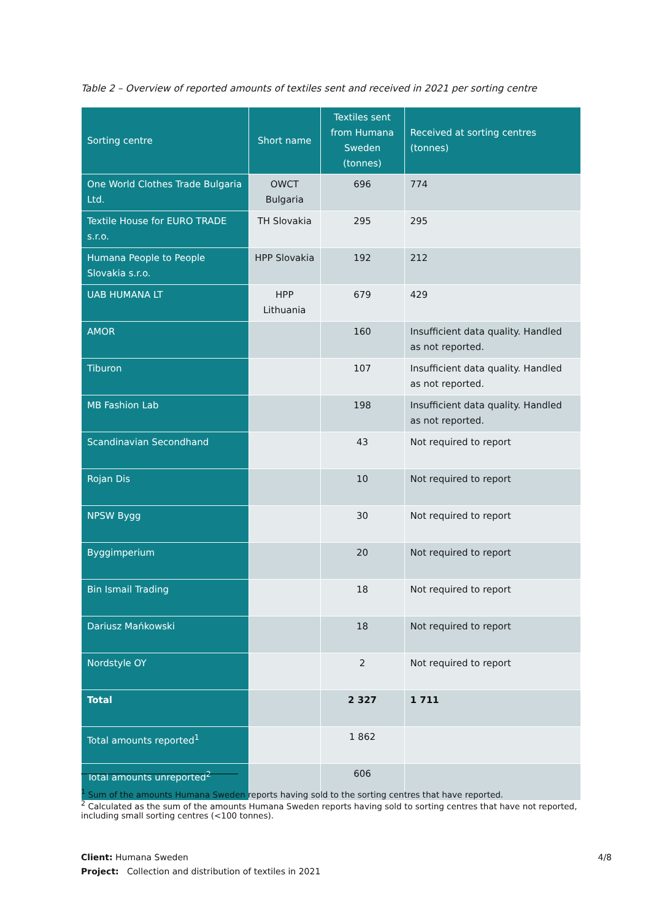Table 2 – Overview of reported amounts of textiles sent and received in 2021 per sorting centre
| Sorting centre | Short name | Textiles sent from Humana Sweden (tonnes) | Received at sorting centres (tonnes) |
| --- | --- | --- | --- |
| One World Clothes Trade Bulgaria Ltd. | OWCT Bulgaria | 696 | 774 |
| Textile House for EURO TRADE s.r.o. | TH Slovakia | 295 | 295 |
| Humana People to People Slovakia s.r.o. | HPP Slovakia | 192 | 212 |
| UAB HUMANA LT | HPP Lithuania | 679 | 429 |
| AMOR | | 160 | Insufficient data quality. Handled as not reported. |
| Tiburon | | 107 | Insufficient data quality. Handled as not reported. |
| MB Fashion Lab | | 198 | Insufficient data quality. Handled as not reported. |
| Scandinavian Secondhand | | 43 | Not required to report |
| Rojan Dis | | 10 | Not required to report |
| NPSW Bygg | | 30 | Not required to report |
| Byggimperium | | 20 | Not required to report |
| Bin Ismail Trading | | 18 | Not required to report |
| Dariusz Mańkowski | | 18 | Not required to report |
| Nordstyle OY | | 2 | Not required to report |
| Total | | 2 327 | 1 711 |
| Total amounts reported<sup>1</sup> | | 1 862 | |
| Total amounts unreported<sup>2</sup> | | 606 | |
<sup>1</sup> Sum of the amounts Humana Sweden reports having sold to the sorting centres that have reported.
<sup>2</sup> Calculated as the sum of the amounts Humana Sweden reports having sold to sorting centres that have not reported, including small sorting centres (<100 tonnes).
4/8 Client: Humana Sweden
Project: Collection and distribution of textiles in 2021